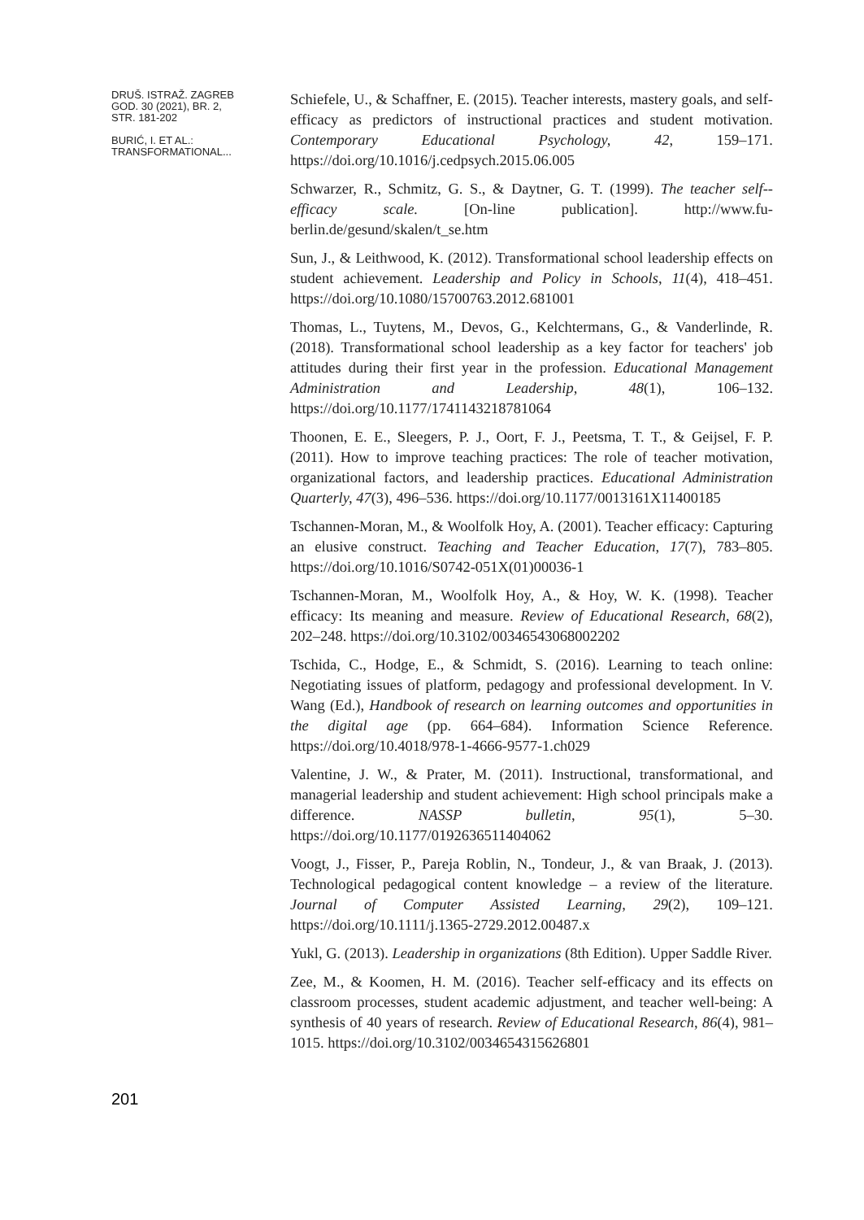DRUŠ. ISTRAŽ. ZAGREB
GOD. 30 (2021), BR. 2,
STR. 181-202
BURIĆ, I. ET AL.:
TRANSFORMATIONAL...
Schiefele, U., & Schaffner, E. (2015). Teacher interests, mastery goals, and self-efficacy as predictors of instructional practices and student motivation. Contemporary Educational Psychology, 42, 159–171. https://doi.org/10.1016/j.cedpsych.2015.06.005
Schwarzer, R., Schmitz, G. S., & Daytner, G. T. (1999). The teacher self--efficacy scale. [On-line publication]. http://www.fu-berlin.de/gesund/skalen/t_se.htm
Sun, J., & Leithwood, K. (2012). Transformational school leadership effects on student achievement. Leadership and Policy in Schools, 11(4), 418–451. https://doi.org/10.1080/15700763.2012.681001
Thomas, L., Tuytens, M., Devos, G., Kelchtermans, G., & Vanderlinde, R. (2018). Transformational school leadership as a key factor for teachers' job attitudes during their first year in the profession. Educational Management Administration and Leadership, 48(1), 106–132. https://doi.org/10.1177/1741143218781064
Thoonen, E. E., Sleegers, P. J., Oort, F. J., Peetsma, T. T., & Geijsel, F. P. (2011). How to improve teaching practices: The role of teacher motivation, organizational factors, and leadership practices. Educational Administration Quarterly, 47(3), 496–536. https://doi.org/10.1177/0013161X11400185
Tschannen-Moran, M., & Woolfolk Hoy, A. (2001). Teacher efficacy: Capturing an elusive construct. Teaching and Teacher Education, 17(7), 783–805. https://doi.org/10.1016/S0742-051X(01)00036-1
Tschannen-Moran, M., Woolfolk Hoy, A., & Hoy, W. K. (1998). Teacher efficacy: Its meaning and measure. Review of Educational Research, 68(2), 202–248. https://doi.org/10.3102/00346543068002202
Tschida, C., Hodge, E., & Schmidt, S. (2016). Learning to teach online: Negotiating issues of platform, pedagogy and professional development. In V. Wang (Ed.), Handbook of research on learning outcomes and opportunities in the digital age (pp. 664–684). Information Science Reference. https://doi.org/10.4018/978-1-4666-9577-1.ch029
Valentine, J. W., & Prater, M. (2011). Instructional, transformational, and managerial leadership and student achievement: High school principals make a difference. NASSP bulletin, 95(1), 5–30. https://doi.org/10.1177/0192636511404062
Voogt, J., Fisser, P., Pareja Roblin, N., Tondeur, J., & van Braak, J. (2013). Technological pedagogical content knowledge – a review of the literature. Journal of Computer Assisted Learning, 29(2), 109–121. https://doi.org/10.1111/j.1365-2729.2012.00487.x
Yukl, G. (2013). Leadership in organizations (8th Edition). Upper Saddle River.
Zee, M., & Koomen, H. M. (2016). Teacher self-efficacy and its effects on classroom processes, student academic adjustment, and teacher well-being: A synthesis of 40 years of research. Review of Educational Research, 86(4), 981–1015. https://doi.org/10.3102/0034654315626801
201